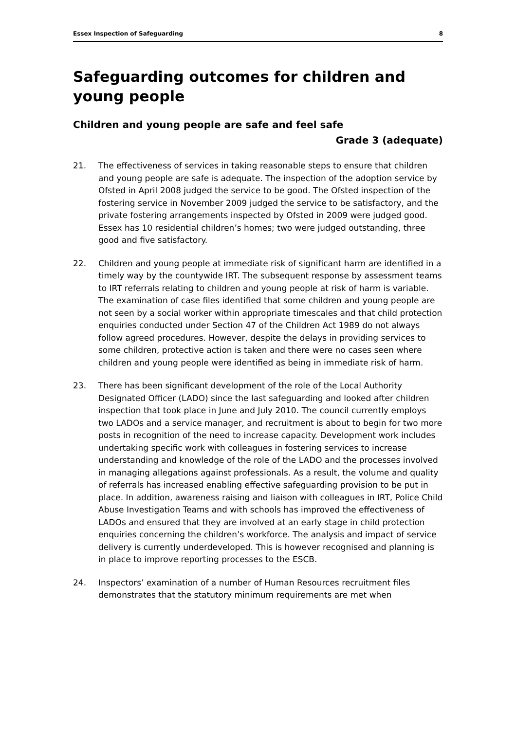Essex Inspection of Safeguarding 8
Safeguarding outcomes for children and young people
Children and young people are safe and feel safe
Grade 3 (adequate)
21. The effectiveness of services in taking reasonable steps to ensure that children and young people are safe is adequate. The inspection of the adoption service by Ofsted in April 2008 judged the service to be good. The Ofsted inspection of the fostering service in November 2009 judged the service to be satisfactory, and the private fostering arrangements inspected by Ofsted in 2009 were judged good. Essex has 10 residential children’s homes; two were judged outstanding, three good and five satisfactory.
22. Children and young people at immediate risk of significant harm are identified in a timely way by the countywide IRT. The subsequent response by assessment teams to IRT referrals relating to children and young people at risk of harm is variable. The examination of case files identified that some children and young people are not seen by a social worker within appropriate timescales and that child protection enquiries conducted under Section 47 of the Children Act 1989 do not always follow agreed procedures. However, despite the delays in providing services to some children, protective action is taken and there were no cases seen where children and young people were identified as being in immediate risk of harm.
23. There has been significant development of the role of the Local Authority Designated Officer (LADO) since the last safeguarding and looked after children inspection that took place in June and July 2010. The council currently employs two LADOs and a service manager, and recruitment is about to begin for two more posts in recognition of the need to increase capacity. Development work includes undertaking specific work with colleagues in fostering services to increase understanding and knowledge of the role of the LADO and the processes involved in managing allegations against professionals. As a result, the volume and quality of referrals has increased enabling effective safeguarding provision to be put in place. In addition, awareness raising and liaison with colleagues in IRT, Police Child Abuse Investigation Teams and with schools has improved the effectiveness of LADOs and ensured that they are involved at an early stage in child protection enquiries concerning the children’s workforce. The analysis and impact of service delivery is currently underdeveloped. This is however recognised and planning is in place to improve reporting processes to the ESCB.
24. Inspectors’ examination of a number of Human Resources recruitment files demonstrates that the statutory minimum requirements are met when